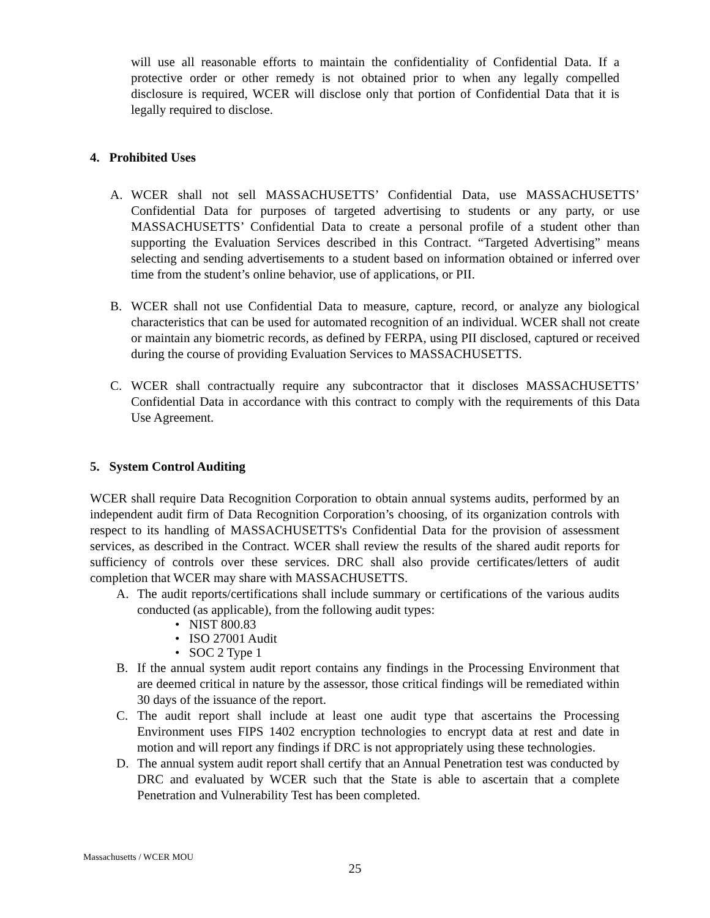will use all reasonable efforts to maintain the confidentiality of Confidential Data. If a protective order or other remedy is not obtained prior to when any legally compelled disclosure is required, WCER will disclose only that portion of Confidential Data that it is legally required to disclose.
4. Prohibited Uses
A. WCER shall not sell MASSACHUSETTS’ Confidential Data, use MASSACHUSETTS’ Confidential Data for purposes of targeted advertising to students or any party, or use MASSACHUSETTS’ Confidential Data to create a personal profile of a student other than supporting the Evaluation Services described in this Contract. “Targeted Advertising” means selecting and sending advertisements to a student based on information obtained or inferred over time from the student’s online behavior, use of applications, or PII.
B. WCER shall not use Confidential Data to measure, capture, record, or analyze any biological characteristics that can be used for automated recognition of an individual. WCER shall not create or maintain any biometric records, as defined by FERPA, using PII disclosed, captured or received during the course of providing Evaluation Services to MASSACHUSETTS.
C. WCER shall contractually require any subcontractor that it discloses MASSACHUSETTS’ Confidential Data in accordance with this contract to comply with the requirements of this Data Use Agreement.
5. System Control Auditing
WCER shall require Data Recognition Corporation to obtain annual systems audits, performed by an independent audit firm of Data Recognition Corporation’s choosing, of its organization controls with respect to its handling of MASSACHUSETTS's Confidential Data for the provision of assessment services, as described in the Contract. WCER shall review the results of the shared audit reports for sufficiency of controls over these services. DRC shall also provide certificates/letters of audit completion that WCER may share with MASSACHUSETTS.
A. The audit reports/certifications shall include summary or certifications of the various audits conducted (as applicable), from the following audit types:
• NIST 800.83
• ISO 27001 Audit
• SOC 2 Type 1
B. If the annual system audit report contains any findings in the Processing Environment that are deemed critical in nature by the assessor, those critical findings will be remediated within 30 days of the issuance of the report.
C. The audit report shall include at least one audit type that ascertains the Processing Environment uses FIPS 1402 encryption technologies to encrypt data at rest and date in motion and will report any findings if DRC is not appropriately using these technologies.
D. The annual system audit report shall certify that an Annual Penetration test was conducted by DRC and evaluated by WCER such that the State is able to ascertain that a complete Penetration and Vulnerability Test has been completed.
Massachusetts / WCER MOU
25